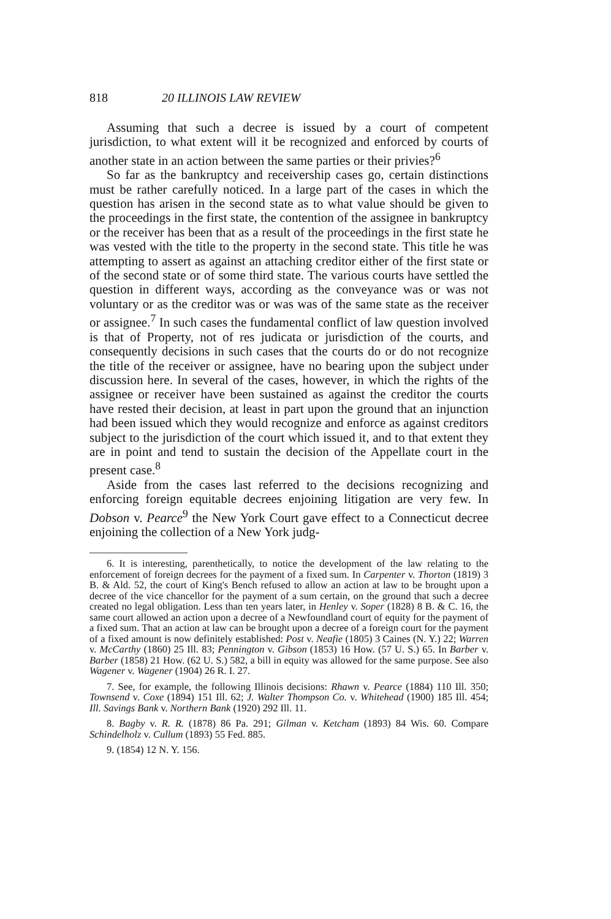818 20 ILLINOIS LAW REVIEW
Assuming that such a decree is issued by a court of competent jurisdiction, to what extent will it be recognized and enforced by courts of another state in an action between the same parties or their privies?<sup>6</sup>
So far as the bankruptcy and receivership cases go, certain distinctions must be rather carefully noticed. In a large part of the cases in which the question has arisen in the second state as to what value should be given to the proceedings in the first state, the contention of the assignee in bankruptcy or the receiver has been that as a result of the proceedings in the first state he was vested with the title to the property in the second state. This title he was attempting to assert as against an attaching creditor either of the first state or of the second state or of some third state. The various courts have settled the question in different ways, according as the conveyance was or was not voluntary or as the creditor was or was was of the same state as the receiver or assignee.<sup>7</sup> In such cases the fundamental conflict of law question involved is that of Property, not of res judicata or jurisdiction of the courts, and consequently decisions in such cases that the courts do or do not recognize the title of the receiver or assignee, have no bearing upon the subject under discussion here. In several of the cases, however, in which the rights of the assignee or receiver have been sustained as against the creditor the courts have rested their decision, at least in part upon the ground that an injunction had been issued which they would recognize and enforce as against creditors subject to the jurisdiction of the court which issued it, and to that extent they are in point and tend to sustain the decision of the Appellate court in the present case.<sup>8</sup>
Aside from the cases last referred to the decisions recognizing and enforcing foreign equitable decrees enjoining litigation are very few. In Dobson v. Pearce<sup>9</sup> the New York Court gave effect to a Connecticut decree enjoining the collection of a New York judg-
6. It is interesting, parenthetically, to notice the development of the law relating to the enforcement of foreign decrees for the payment of a fixed sum. In Carpenter v. Thorton (1819) 3 B. & Ald. 52, the court of King's Bench refused to allow an action at law to be brought upon a decree of the vice chancellor for the payment of a sum certain, on the ground that such a decree created no legal obligation. Less than ten years later, in Henley v. Soper (1828) 8 B. & C. 16, the same court allowed an action upon a decree of a Newfoundland court of equity for the payment of a fixed sum. That an action at law can be brought upon a decree of a foreign court for the payment of a fixed amount is now definitely established: Post v. Neafie (1805) 3 Caines (N. Y.) 22; Warren v. McCarthy (1860) 25 Ill. 83; Pennington v. Gibson (1853) 16 How. (57 U. S.) 65. In Barber v. Barber (1858) 21 How. (62 U. S.) 582, a bill in equity was allowed for the same purpose. See also Wagener v. Wagener (1904) 26 R. I. 27.
7. See, for example, the following Illinois decisions: Rhawn v. Pearce (1884) 110 Ill. 350; Townsend v. Coxe (1894) 151 Ill. 62; J. Walter Thompson Co. v. Whitehead (1900) 185 Ill. 454; Ill. Savings Bank v. Northern Bank (1920) 292 Ill. 11.
8. Bagby v. R. R. (1878) 86 Pa. 291; Gilman v. Ketcham (1893) 84 Wis. 60. Compare Schindelholz v. Cullum (1893) 55 Fed. 885.
9. (1854) 12 N. Y. 156.